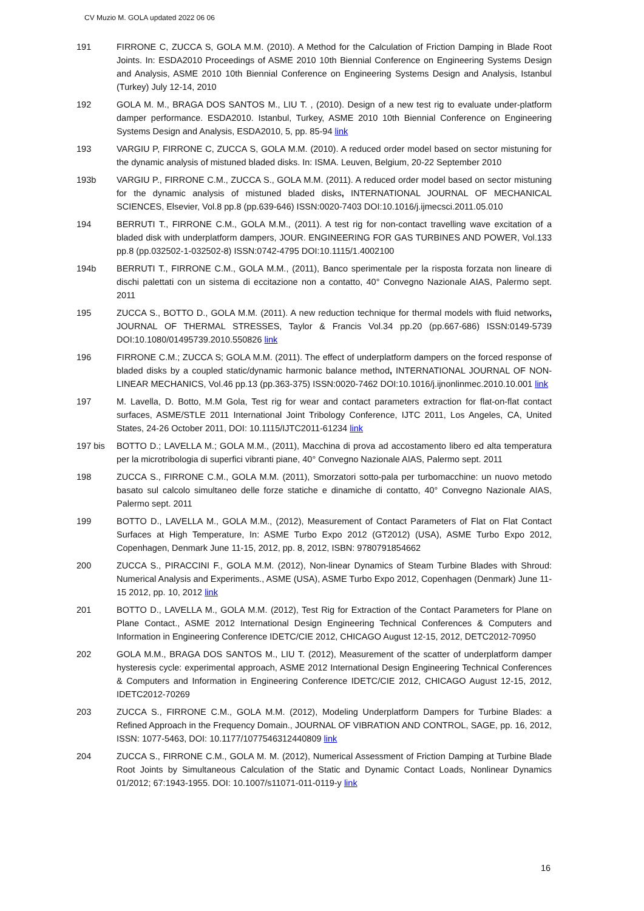CV Muzio M. GOLA updated 2022 06 06
191 FIRRONE C, ZUCCA S, GOLA M.M. (2010). A Method for the Calculation of Friction Damping in Blade Root Joints. In: ESDA2010 Proceedings of ASME 2010 10th Biennial Conference on Engineering Systems Design and Analysis, ASME 2010 10th Biennial Conference on Engineering Systems Design and Analysis, Istanbul (Turkey) July 12-14, 2010
192 GOLA M. M., BRAGA DOS SANTOS M., LIU T. , (2010). Design of a new test rig to evaluate under-platform damper performance. ESDA2010. Istanbul, Turkey, ASME 2010 10th Biennial Conference on Engineering Systems Design and Analysis, ESDA2010, 5, pp. 85-94 link
193 VARGIU P, FIRRONE C, ZUCCA S, GOLA M.M. (2010). A reduced order model based on sector mistuning for the dynamic analysis of mistuned bladed disks. In: ISMA. Leuven, Belgium, 20-22 September 2010
193b VARGIU P., FIRRONE C.M., ZUCCA S., GOLA M.M. (2011). A reduced order model based on sector mistuning for the dynamic analysis of mistuned bladed disks, INTERNATIONAL JOURNAL OF MECHANICAL SCIENCES, Elsevier, Vol.8 pp.8 (pp.639-646) ISSN:0020-7403 DOI:10.1016/j.ijmecsci.2011.05.010
194 BERRUTI T., FIRRONE C.M., GOLA M.M., (2011). A test rig for non-contact travelling wave excitation of a bladed disk with underplatform dampers, JOUR. ENGINEERING FOR GAS TURBINES AND POWER, Vol.133 pp.8 (pp.032502-1-032502-8) ISSN:0742-4795 DOI:10.1115/1.4002100
194b BERRUTI T., FIRRONE C.M., GOLA M.M., (2011), Banco sperimentale per la risposta forzata non lineare di dischi palettati con un sistema di eccitazione non a contatto, 40° Convegno Nazionale AIAS, Palermo sept. 2011
195 ZUCCA S., BOTTO D., GOLA M.M. (2011). A new reduction technique for thermal models with fluid networks, JOURNAL OF THERMAL STRESSES, Taylor & Francis Vol.34 pp.20 (pp.667-686) ISSN:0149-5739 DOI:10.1080/01495739.2010.550826 link
196 FIRRONE C.M.; ZUCCA S; GOLA M.M. (2011). The effect of underplatform dampers on the forced response of bladed disks by a coupled static/dynamic harmonic balance method, INTERNATIONAL JOURNAL OF NON-LINEAR MECHANICS, Vol.46 pp.13 (pp.363-375) ISSN:0020-7462 DOI:10.1016/j.ijnonlinmec.2010.10.001 link
197 M. Lavella, D. Botto, M.M Gola, Test rig for wear and contact parameters extraction for flat-on-flat contact surfaces, ASME/STLE 2011 International Joint Tribology Conference, IJTC 2011, Los Angeles, CA, United States, 24-26 October 2011, DOI: 10.1115/IJTC2011-61234 link
197 bis BOTTO D.; LAVELLA M.; GOLA M.M., (2011), Macchina di prova ad accostamento libero ed alta temperatura per la microtribologia di superfici vibranti piane, 40° Convegno Nazionale AIAS, Palermo sept. 2011
198 ZUCCA S., FIRRONE C.M., GOLA M.M. (2011), Smorzatori sotto-pala per turbomacchine: un nuovo metodo basato sul calcolo simultaneo delle forze statiche e dinamiche di contatto, 40° Convegno Nazionale AIAS, Palermo sept. 2011
199 BOTTO D., LAVELLA M., GOLA M.M., (2012), Measurement of Contact Parameters of Flat on Flat Contact Surfaces at High Temperature, In: ASME Turbo Expo 2012 (GT2012) (USA), ASME Turbo Expo 2012, Copenhagen, Denmark June 11-15, 2012, pp. 8, 2012, ISBN: 9780791854662
200 ZUCCA S., PIRACCINI F., GOLA M.M. (2012), Non-linear Dynamics of Steam Turbine Blades with Shroud: Numerical Analysis and Experiments., ASME (USA), ASME Turbo Expo 2012, Copenhagen (Denmark) June 11-15 2012, pp. 10, 2012 link
201 BOTTO D., LAVELLA M., GOLA M.M. (2012), Test Rig for Extraction of the Contact Parameters for Plane on Plane Contact., ASME 2012 International Design Engineering Technical Conferences & Computers and Information in Engineering Conference IDETC/CIE 2012, CHICAGO August 12-15, 2012, DETC2012-70950
202 GOLA M.M., BRAGA DOS SANTOS M., LIU T. (2012), Measurement of the scatter of underplatform damper hysteresis cycle: experimental approach, ASME 2012 International Design Engineering Technical Conferences & Computers and Information in Engineering Conference IDETC/CIE 2012, CHICAGO August 12-15, 2012, IDETC2012-70269
203 ZUCCA S., FIRRONE C.M., GOLA M.M. (2012), Modeling Underplatform Dampers for Turbine Blades: a Refined Approach in the Frequency Domain., JOURNAL OF VIBRATION AND CONTROL, SAGE, pp. 16, 2012, ISSN: 1077-5463, DOI: 10.1177/1077546312440809 link
204 ZUCCA S., FIRRONE C.M., GOLA M. M. (2012), Numerical Assessment of Friction Damping at Turbine Blade Root Joints by Simultaneous Calculation of the Static and Dynamic Contact Loads, Nonlinear Dynamics 01/2012; 67:1943-1955. DOI: 10.1007/s11071-011-0119-y link
16